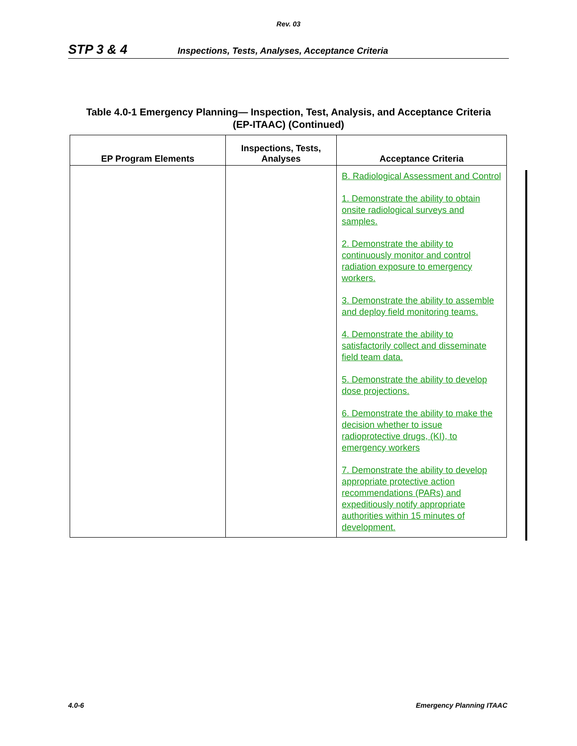Rev. 03
STP 3 & 4 Inspections, Tests, Analyses, Acceptance Criteria
Table 4.0-1 Emergency Planning— Inspection, Test, Analysis, and Acceptance Criteria
(EP-ITAAC) (Continued)
| EP Program Elements | Inspections, Tests, Analyses | Acceptance Criteria |
| --- | --- | --- |
| | | B. Radiological Assessment and Control 1. Demonstrate the ability to obtain onsite radiological surveys and samples. 2. Demonstrate the ability to continuously monitor and control radiation exposure to emergency workers. 3. Demonstrate the ability to assemble and deploy field monitoring teams. 4. Demonstrate the ability to satisfactorily collect and disseminate field team data. 5. Demonstrate the ability to develop dose projections. 6. Demonstrate the ability to make the decision whether to issue radioprotective drugs, (KI), to emergency workers 7. Demonstrate the ability to develop appropriate protective action recommendations (PARs) and expeditiously notify appropriate authorities within 15 minutes of development. |
4.0-6 Emergency Planning ITAAC